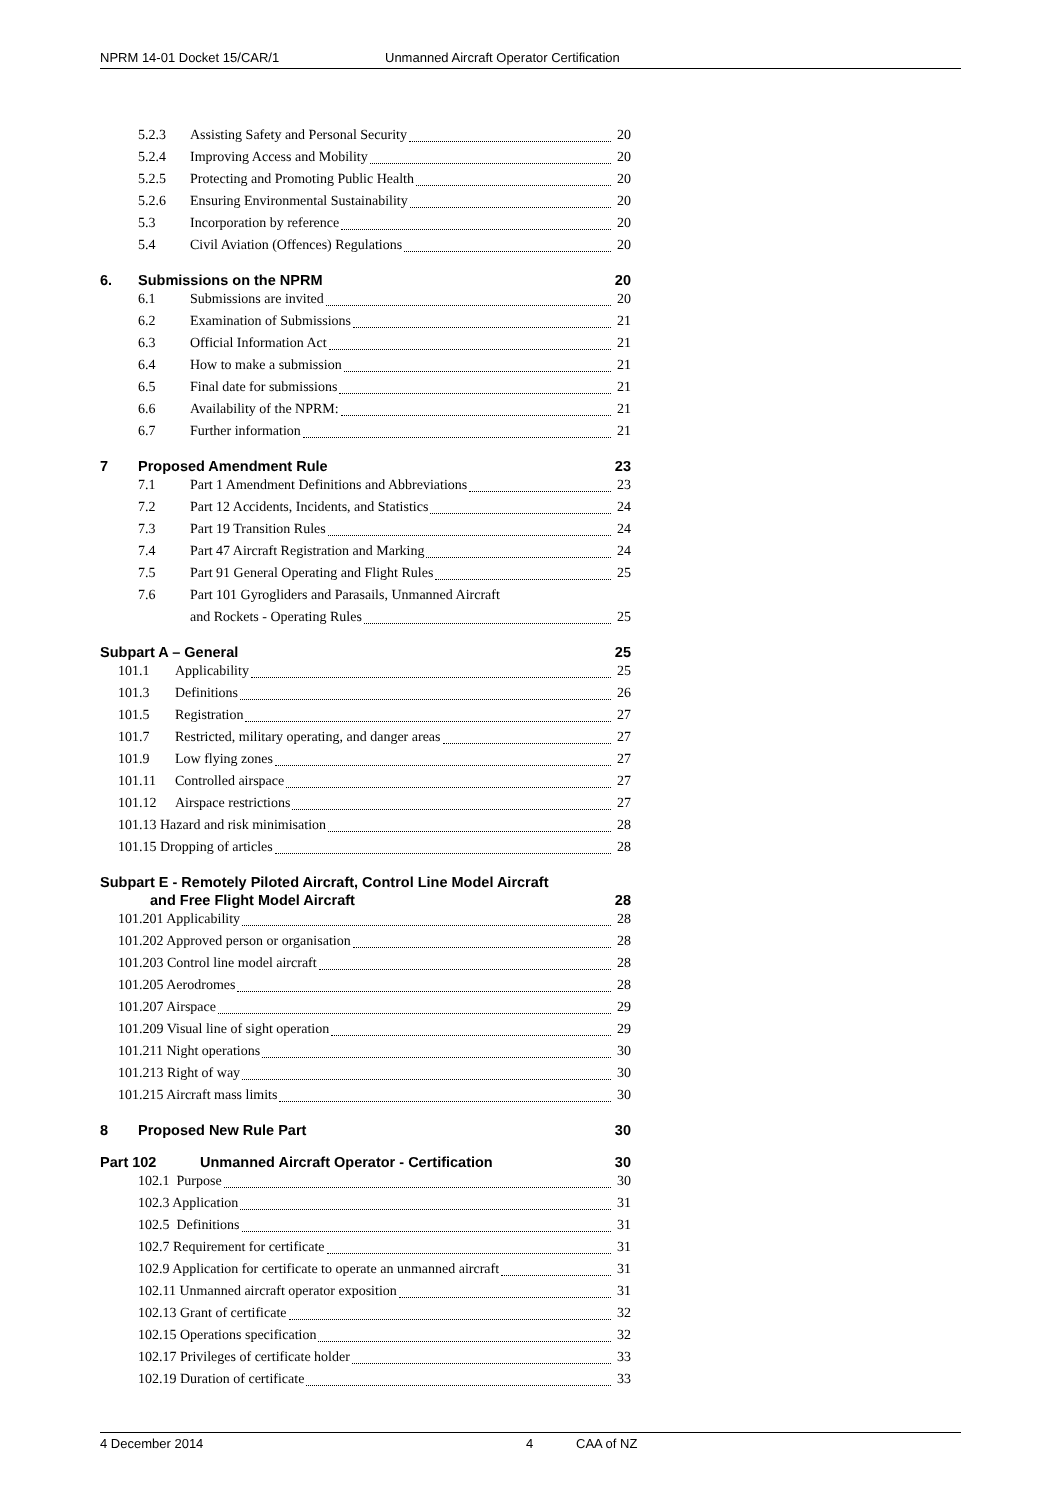NPRM 14-01 Docket 15/CAR/1 Unmanned Aircraft Operator Certification
5.2.3 Assisting Safety and Personal Security 20
5.2.4 Improving Access and Mobility 20
5.2.5 Protecting and Promoting Public Health 20
5.2.6 Ensuring Environmental Sustainability 20
5.3 Incorporation by reference 20
5.4 Civil Aviation (Offences) Regulations 20
6. Submissions on the NPRM 20
6.1 Submissions are invited 20
6.2 Examination of Submissions 21
6.3 Official Information Act 21
6.4 How to make a submission 21
6.5 Final date for submissions 21
6.6 Availability of the NPRM: 21
6.7 Further information 21
7 Proposed Amendment Rule 23
7.1 Part 1 Amendment Definitions and Abbreviations 23
7.2 Part 12 Accidents, Incidents, and Statistics 24
7.3 Part 19 Transition Rules 24
7.4 Part 47 Aircraft Registration and Marking 24
7.5 Part 91 General Operating and Flight Rules 25
7.6 Part 101 Gyrogliders and Parasails, Unmanned Aircraft
and Rockets - Operating Rules 25
Subpart A – General 25
101.1 Applicability 25
101.3 Definitions 26
101.5 Registration 27
101.7 Restricted, military operating, and danger areas 27
101.9 Low flying zones 27
101.11 Controlled airspace 27
101.12 Airspace restrictions 27
101.13 Hazard and risk minimisation 28
101.15 Dropping of articles 28
Subpart E - Remotely Piloted Aircraft, Control Line Model Aircraft
and Free Flight Model Aircraft 28
101.201 Applicability 28
101.202 Approved person or organisation 28
101.203 Control line model aircraft 28
101.205 Aerodromes 28
101.207 Airspace 29
101.209 Visual line of sight operation 29
101.211 Night operations 30
101.213 Right of way 30
101.215 Aircraft mass limits 30
8 Proposed New Rule Part 30
Part 102 Unmanned Aircraft Operator - Certification 30
102.1 Purpose 30
102.3 Application 31
102.5 Definitions 31
102.7 Requirement for certificate 31
102.9 Application for certificate to operate an unmanned aircraft 31
102.11 Unmanned aircraft operator exposition 31
102.13 Grant of certificate 32
102.15 Operations specification 32
102.17 Privileges of certificate holder 33
102.19 Duration of certificate 33
4 December 2014 4 CAA of NZ